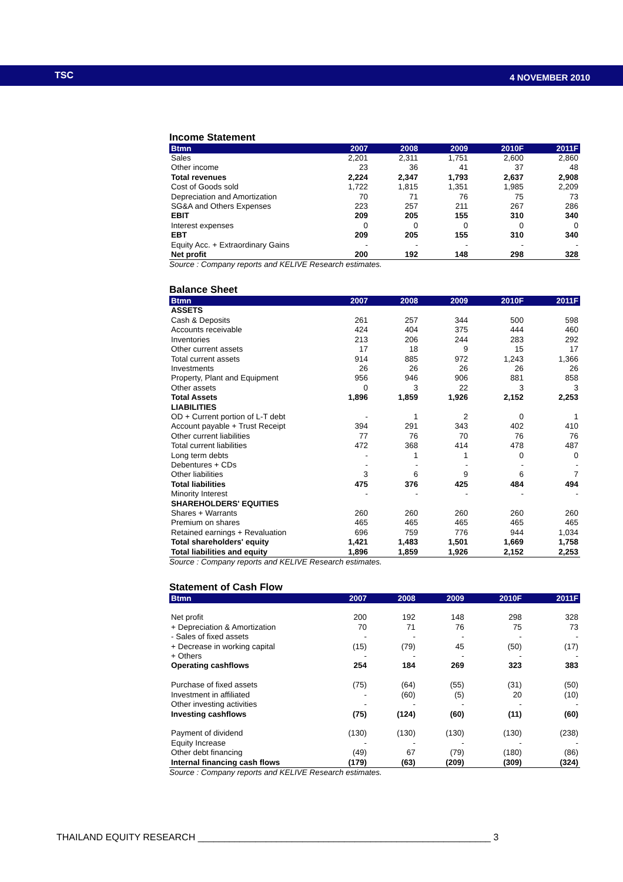TSC 4 NOVEMBER 2010
Income Statement
| Btmn | 2007 | 2008 | 2009 | 2010F | 2011F |
| --- | --- | --- | --- | --- | --- |
| Sales | 2,201 | 2,311 | 1,751 | 2,600 | 2,860 |
| Other income | 23 | 36 | 41 | 37 | 48 |
| Total revenues | 2,224 | 2,347 | 1,793 | 2,637 | 2,908 |
| Cost of Goods sold | 1,722 | 1,815 | 1,351 | 1,985 | 2,209 |
| Depreciation and Amortization | 70 | 71 | 76 | 75 | 73 |
| SG&A and Others Expenses | 223 | 257 | 211 | 267 | 286 |
| EBIT | 209 | 205 | 155 | 310 | 340 |
| Interest expenses | 0 | 0 | 0 | 0 | 0 |
| EBT | 209 | 205 | 155 | 310 | 340 |
| Equity Acc. + Extraordinary Gains | - | - | - | - | - |
| Net profit | 200 | 192 | 148 | 298 | 328 |
Source : Company reports and KELIVE Research estimates.
Balance Sheet
| Btmn | 2007 | 2008 | 2009 | 2010F | 2011F |
| --- | --- | --- | --- | --- | --- |
| ASSETS | | | | | |
| Cash & Deposits | 261 | 257 | 344 | 500 | 598 |
| Accounts receivable | 424 | 404 | 375 | 444 | 460 |
| Inventories | 213 | 206 | 244 | 283 | 292 |
| Other current assets | 17 | 18 | 9 | 15 | 17 |
| Total current assets | 914 | 885 | 972 | 1,243 | 1,366 |
| Investments | 26 | 26 | 26 | 26 | 26 |
| Property, Plant and Equipment | 956 | 946 | 906 | 881 | 858 |
| Other assets | 0 | 3 | 22 | 3 | 3 |
| Total Assets | 1,896 | 1,859 | 1,926 | 2,152 | 2,253 |
| LIABILITIES | | | | | |
| OD + Current portion of L-T debt | - | 1 | 2 | 0 | 1 |
| Account payable + Trust Receipt | 394 | 291 | 343 | 402 | 410 |
| Other current liabilities | 77 | 76 | 70 | 76 | 76 |
| Total current liabilities | 472 | 368 | 414 | 478 | 487 |
| Long term debts | - | 1 | 1 | 0 | 0 |
| Debentures + CDs | - | - | - | - | - |
| Other liabilities | 3 | 6 | 9 | 6 | 7 |
| Total liabilities | 475 | 376 | 425 | 484 | 494 |
| Minority Interest | - | - | - | - | - |
| SHAREHOLDERS' EQUITIES | | | | | |
| Shares + Warrants | 260 | 260 | 260 | 260 | 260 |
| Premium on shares | 465 | 465 | 465 | 465 | 465 |
| Retained earnings + Revaluation | 696 | 759 | 776 | 944 | 1,034 |
| Total shareholders' equity | 1,421 | 1,483 | 1,501 | 1,669 | 1,758 |
| Total liabilities and equity | 1,896 | 1,859 | 1,926 | 2,152 | 2,253 |
Source : Company reports and KELIVE Research estimates.
Statement of Cash Flow
| Btmn | 2007 | 2008 | 2009 | 2010F | 2011F |
| --- | --- | --- | --- | --- | --- |
| Net profit | 200 | 192 | 148 | 298 | 328 |
| + Depreciation & Amortization | 70 | 71 | 76 | 75 | 73 |
| - Sales of fixed assets | - | - | - | - | - |
| + Decrease in working capital | (15) | (79) | 45 | (50) | (17) |
| + Others | - | - | - | - | - |
| Operating cashflows | 254 | 184 | 269 | 323 | 383 |
| Purchase of fixed assets | (75) | (64) | (55) | (31) | (50) |
| Investment in affiliated | - | (60) | (5) | 20 | (10) |
| Other investing activities | - | - | - | - | - |
| Investing cashflows | (75) | (124) | (60) | (11) | (60) |
| Payment of dividend | (130) | (130) | (130) | (130) | (238) |
| Equity Increase | - | - | - | - | - |
| Other debt financing | (49) | 67 | (79) | (180) | (86) |
| Internal financing cash flows | (179) | (63) | (209) | (309) | (324) |
Source : Company reports and KELIVE Research estimates.
THAILAND EQUITY RESEARCH ________________________________________________________ 3